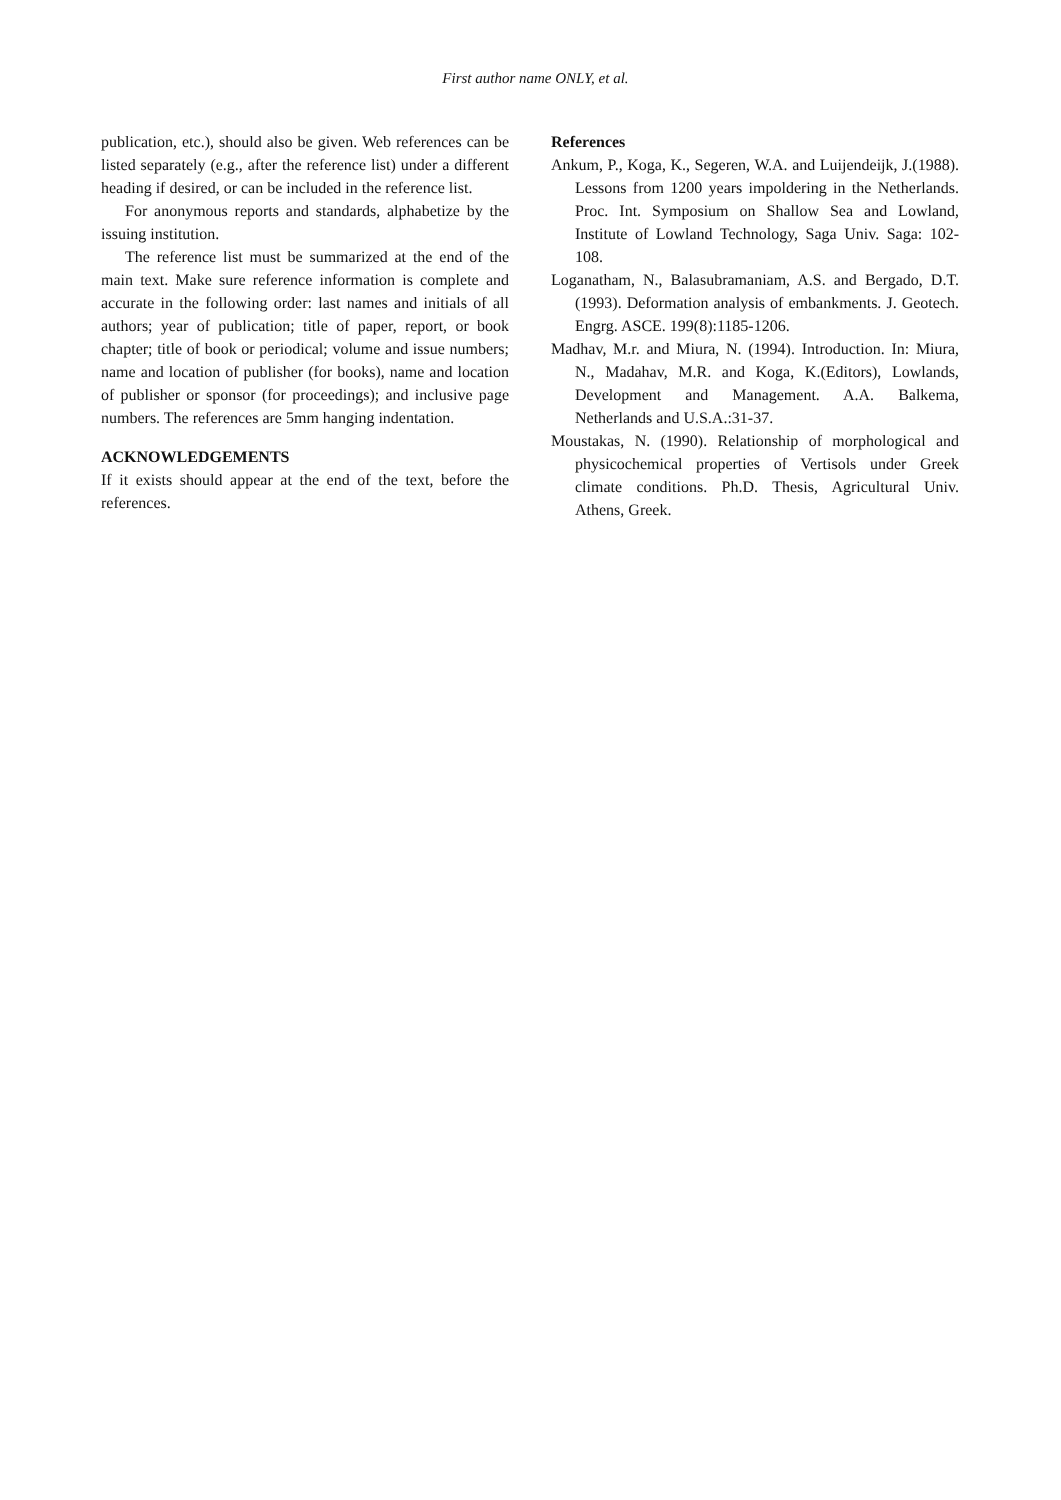First author name ONLY, et al.
publication, etc.), should also be given. Web references can be listed separately (e.g., after the reference list) under a different heading if desired, or can be included in the reference list.
For anonymous reports and standards, alphabetize by the issuing institution.
The reference list must be summarized at the end of the main text. Make sure reference information is complete and accurate in the following order: last names and initials of all authors; year of publication; title of paper, report, or book chapter; title of book or periodical; volume and issue numbers; name and location of publisher (for books), name and location of publisher or sponsor (for proceedings); and inclusive page numbers. The references are 5mm hanging indentation.
ACKNOWLEDGEMENTS
If it exists should appear at the end of the text, before the references.
References
Ankum, P., Koga, K., Segeren, W.A. and Luijendeijk, J.(1988). Lessons from 1200 years impoldering in the Netherlands. Proc. Int. Symposium on Shallow Sea and Lowland, Institute of Lowland Technology, Saga Univ. Saga: 102-108.
Loganatham, N., Balasubramaniam, A.S. and Bergado, D.T. (1993). Deformation analysis of embankments. J. Geotech. Engrg. ASCE. 199(8):1185-1206.
Madhav, M.r. and Miura, N. (1994). Introduction. In: Miura, N., Madahav, M.R. and Koga, K.(Editors), Lowlands, Development and Management. A.A. Balkema, Netherlands and U.S.A.:31-37.
Moustakas, N. (1990). Relationship of morphological and physicochemical properties of Vertisols under Greek climate conditions. Ph.D. Thesis, Agricultural Univ. Athens, Greek.